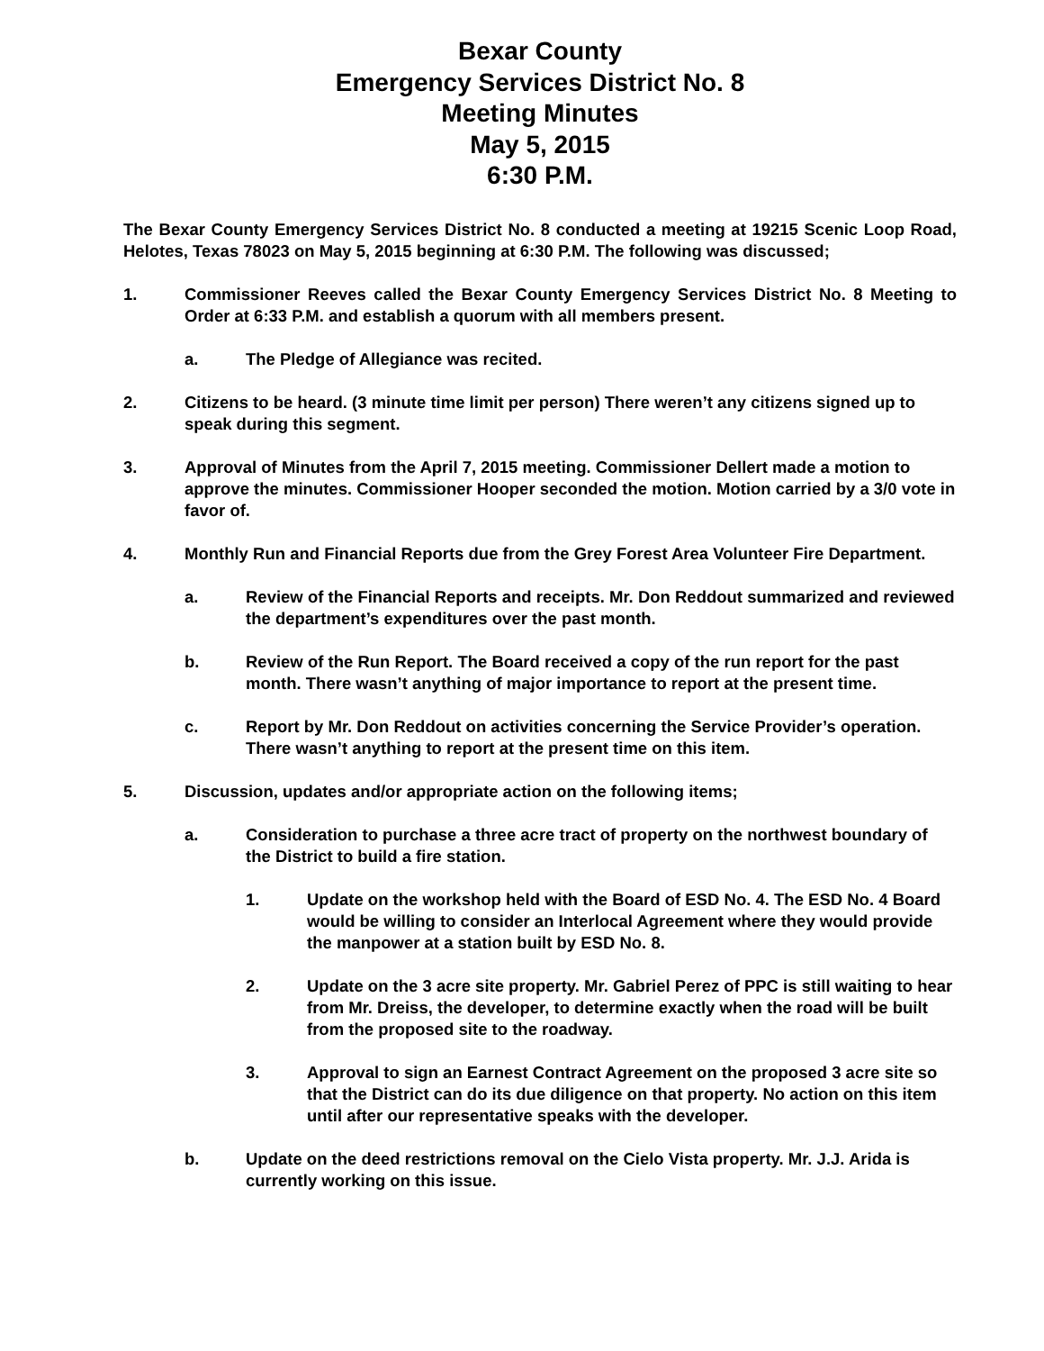Bexar County
Emergency Services District No. 8
Meeting Minutes
May 5, 2015
6:30 P.M.
The Bexar County Emergency Services District No. 8 conducted a meeting at 19215 Scenic Loop Road, Helotes, Texas 78023 on May 5, 2015 beginning at 6:30 P.M. The following was discussed;
1. Commissioner Reeves called the Bexar County Emergency Services District No. 8 Meeting to Order at 6:33 P.M. and establish a quorum with all members present.
a. The Pledge of Allegiance was recited.
2. Citizens to be heard. (3 minute time limit per person) There weren’t any citizens signed up to speak during this segment.
3. Approval of Minutes from the April 7, 2015 meeting. Commissioner Dellert made a motion to approve the minutes. Commissioner Hooper seconded the motion. Motion carried by a 3/0 vote in favor of.
4. Monthly Run and Financial Reports due from the Grey Forest Area Volunteer Fire Department.
a. Review of the Financial Reports and receipts. Mr. Don Reddout summarized and reviewed the department’s expenditures over the past month.
b. Review of the Run Report. The Board received a copy of the run report for the past month. There wasn’t anything of major importance to report at the present time.
c. Report by Mr. Don Reddout on activities concerning the Service Provider’s operation. There wasn’t anything to report at the present time on this item.
5. Discussion, updates and/or appropriate action on the following items;
a. Consideration to purchase a three acre tract of property on the northwest boundary of the District to build a fire station.
1. Update on the workshop held with the Board of ESD No. 4. The ESD No. 4 Board would be willing to consider an Interlocal Agreement where they would provide the manpower at a station built by ESD No. 8.
2. Update on the 3 acre site property. Mr. Gabriel Perez of PPC is still waiting to hear from Mr. Dreiss, the developer, to determine exactly when the road will be built from the proposed site to the roadway.
3. Approval to sign an Earnest Contract Agreement on the proposed 3 acre site so that the District can do its due diligence on that property. No action on this item until after our representative speaks with the developer.
b. Update on the deed restrictions removal on the Cielo Vista property. Mr. J.J. Arida is currently working on this issue.